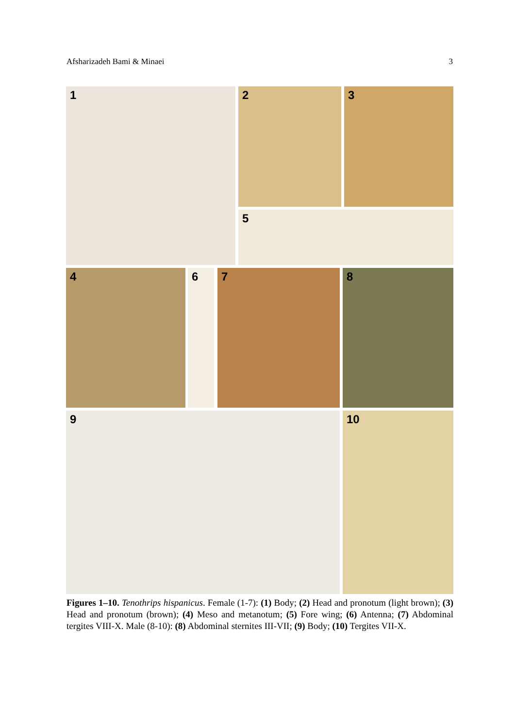Afsharizadeh Bami & Minaei 3
1 2 3
5
4 6 7 8
9 10
Figures 1–10. Tenothrips hispanicus. Female (1-7): (1) Body; (2) Head and pronotum (light brown); (3) Head and pronotum (brown); (4) Meso and metanotum; (5) Fore wing; (6) Antenna; (7) Abdominal tergites VIII-X. Male (8-10): (8) Abdominal sternites III-VII; (9) Body; (10) Tergites VII-X.